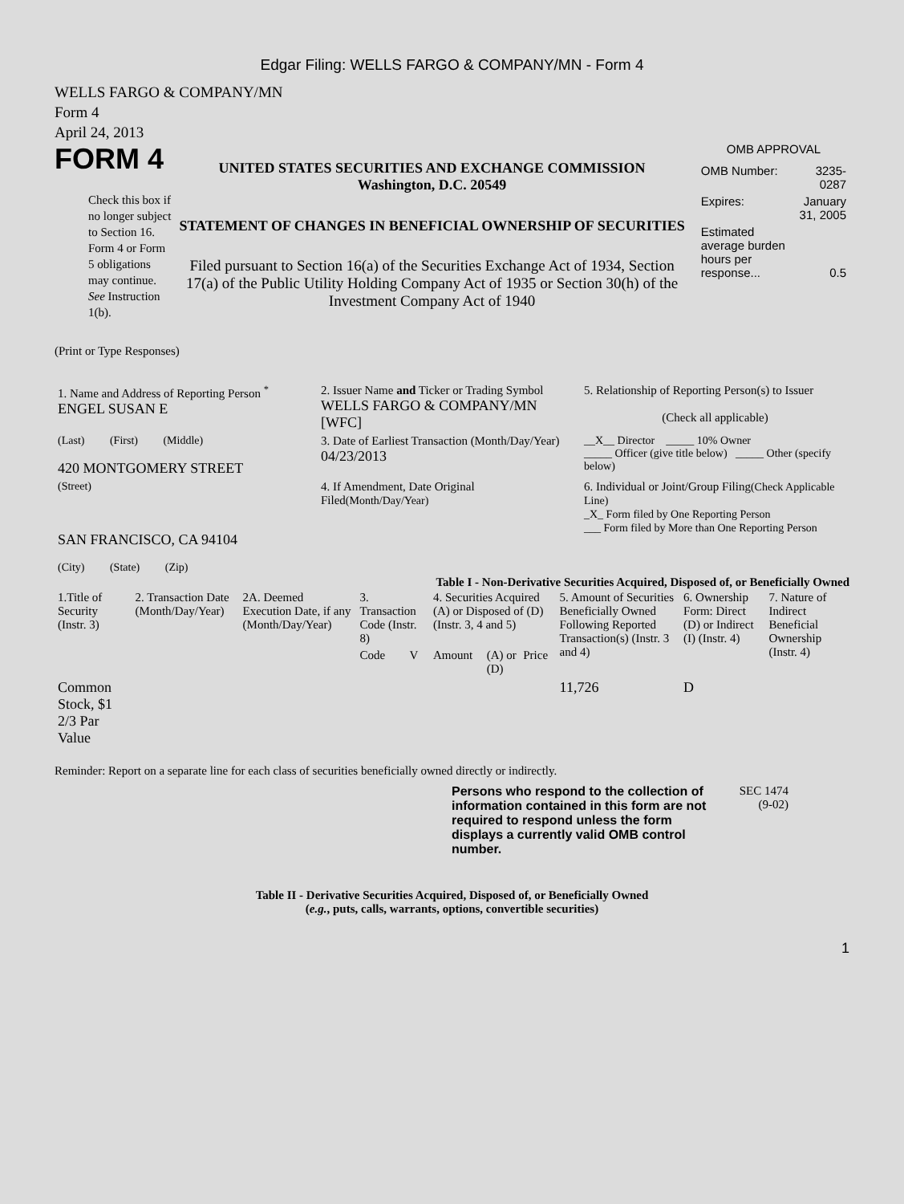Edgar Filing: WELLS FARGO & COMPANY/MN - Form 4
WELLS FARGO & COMPANY/MN
Form 4
April 24, 2013
FORM 4
Check this box if no longer subject to Section 16. Form 4 or Form 5 obligations may continue. See Instruction 1(b).
UNITED STATES SECURITIES AND EXCHANGE COMMISSION
Washington, D.C. 20549
STATEMENT OF CHANGES IN BENEFICIAL OWNERSHIP OF SECURITIES
Filed pursuant to Section 16(a) of the Securities Exchange Act of 1934, Section 17(a) of the Public Utility Holding Company Act of 1935 or Section 30(h) of the Investment Company Act of 1940
OMB APPROVAL
| OMB Number: | 3235-0287 |
| Expires: | January 31, 2005 |
| Estimated average burden hours per response... | 0.5 |
(Print or Type Responses)
| 1. Name and Address of Reporting Person <sup>*</sup> ENGEL SUSAN E | 2. Issuer Name and Ticker or Trading Symbol WELLS FARGO & COMPANY/MN [WFC] | 5. Relationship of Reporting Person(s) to Issuer (Check all applicable) |
| (Last) (First) (Middle) 420 MONTGOMERY STREET | 3. Date of Earliest Transaction (Month/Day/Year) 04/23/2013 | __X__ Director _____ 10% Owner _____ Officer (give title below) _____ Other (specify below) |
| (Street) SAN FRANCISCO, CA 94104 (City) (State) (Zip) | 4. If Amendment, Date Original Filed (Month/Day/Year) | 6. Individual or Joint/Group Filing (Check Applicable Line) _X_ Form filed by One Reporting Person ___ Form filed by More than One Reporting Person |
Table I - Non-Derivative Securities Acquired, Disposed of, or Beneficially Owned
| 1.Title of Security (Instr. 3) | 2. Transaction Date (Month/Day/Year) | 2A. Deemed Execution Date, if any (Month/Day/Year) | 3. Transaction Code (Instr. 8) | | 4. Securities Acquired (A) or Disposed of (D) (Instr. 3, 4 and 5) | | | 5. Amount of Securities Beneficially Owned Following Reported Transaction(s) (Instr. 3 and 4) | 6. Ownership Form: Direct (D) or Indirect (I) (Instr. 4) | 7. Nature of Indirect Beneficial Ownership (Instr. 4) |
| --- | --- | --- | --- | --- | --- | --- | --- | --- | --- | --- |
| | | | Code | V | Amount | (A) or (D) | Price | | | |
| Common Stock, $1 2/3 Par Value | | | | | | | | 11,726 | D | |
Reminder: Report on a separate line for each class of securities beneficially owned directly or indirectly.
Persons who respond to the collection of information contained in this form are not required to respond unless the form displays a currently valid OMB control number.
SEC 1474
(9-02)
Table II - Derivative Securities Acquired, Disposed of, or Beneficially Owned
(e.g., puts, calls, warrants, options, convertible securities)
1